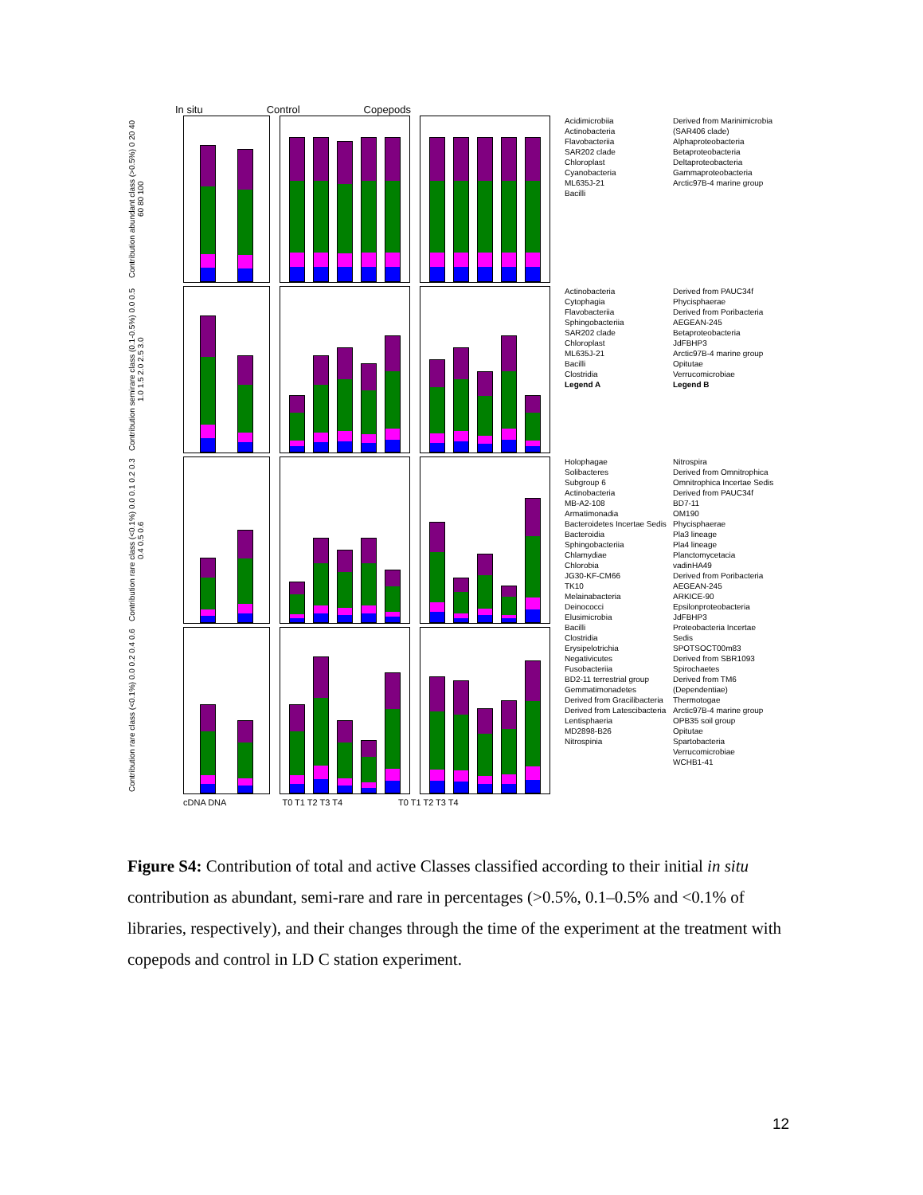In situ Control Copepods
Contribution abundant class (>0.5%) 0 20 40 60 80 100
Acidimicrobiia
Actinobacteria
Flavobacteriia
SAR202 clade
Chloroplast
Cyanobacteria
ML635J-21
Bacilli
Derived from Marinimicrobia (SAR406 clade)
Alphaproteobacteria
Betaproteobacteria
Deltaproteobacteria
Gammaproteobacteria
Arctic97B-4 marine group
Contribution semirare class (0.1-0.5%) 0.0 0.5 1.0 1.5 2.0 2.5 3.0
Actinobacteria
Cytophagia
Flavobacteriia
Sphingobacteriia
SAR202 clade
Chloroplast
ML635J-21
Bacilli
Clostridia
Legend A
Derived from PAUC34f
Phycisphaerae
Derived from Poribacteria
AEGEAN-245
Betaproteobacteria
JdFBHP3
Arctic97B-4 marine group
Opitutae
Verrucomicrobiae
Legend B
Contribution rare class (<0.1%) 0.0 0.1 0.2 0.3 0.4 0.5 0.6
Holophagae
Solibacteres
Subgroup 6
Actinobacteria
MB-A2-108
Armatimonadia
Bacteroidetes Incertae Sedis
Bacteroidia
Sphingobacteriia
Chlamydiae
Chlorobia
JG30-KF-CM66
TK10
Melainabacteria
Deinococci
Elusimicrobia
Bacilli
Clostridia
Erysipelotrichia
Negativicutes
Fusobacteriia
BD2-11 terrestrial group
Gemmatimonadetes
Derived from Gracilibacteria
Derived from Latescibacteria
Lentisphaeria
MD2898-B26
Nitrospinia
Nitrospira
Derived from Omnitrophica
Omnitrophica Incertae Sedis
Derived from PAUC34f
BD7-11
OM190
Phycisphaerae
Pla3 lineage
Pla4 lineage
Planctomycetacia
vadinHA49
Derived from Poribacteria
AEGEAN-245
ARKICE-90
Epsilonproteobacteria
JdFBHP3
Proteobacteria Incertae Sedis
SPOTSOCT00m83
Derived from SBR1093
Spirochaetes
Derived from TM6 (Dependentiae)
Thermotogae
Arctic97B-4 marine group
OPB35 soil group
Opitutae
Spartobacteria
Verrucomicrobiae
WCHB1-41
Contribution rare class (<0.1%) 0.0 0.2 0.4 0.6
cDNA DNA T0 T1 T2 T3 T4 T0 T1 T2 T3 T4
Figure S4: Contribution of total and active Classes classified according to their initial in situ contribution as abundant, semi-rare and rare in percentages (>0.5%, 0.1–0.5% and <0.1% of libraries, respectively), and their changes through the time of the experiment at the treatment with copepods and control in LD C station experiment.
12